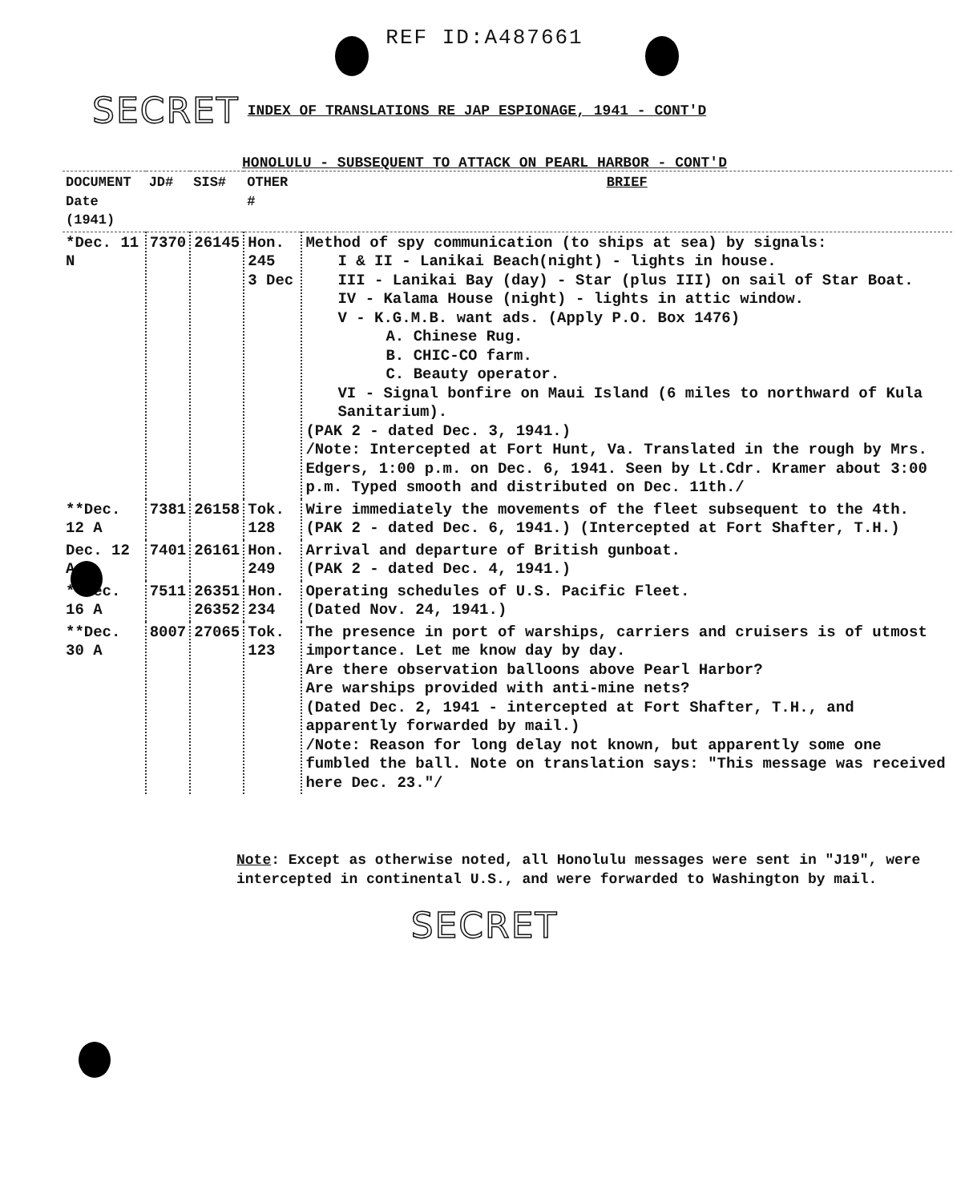REF ID:A487661
SECRET INDEX OF TRANSLATIONS RE JAP ESPIONAGE, 1941 - CONT'D
HONOLULU - SUBSEQUENT TO ATTACK ON PEARL HARBOR - CONT'D
| DOCUMENT Date (1941) | JD# | SIS# | OTHER # | BRIEF |
| --- | --- | --- | --- | --- |
| *Dec. 11 N | 7370 | 26145 | Hon. 245 3 Dec | Method of spy communication (to ships at sea) by signals: I & II - Lanikai Beach(night) - lights in house. III - Lanikai Bay (day) - Star (plus III) on sail of Star Boat. IV - Kalama House (night) - lights in attic window. V - K.G.M.B. want ads. (Apply P.O. Box 1476) A. Chinese Rug. B. CHIC-CO farm. C. Beauty operator. VI - Signal bonfire on Maui Island (6 miles to northward of Kula Sanitarium). (PAK 2 - dated Dec. 3, 1941.) /Note: Intercepted at Fort Hunt, Va. Translated in the rough by Mrs. Edgers, 1:00 p.m. on Dec. 6, 1941. Seen by Lt.Cdr. Kramer about 3:00 p.m. Typed smooth and distributed on Dec. 11th./ |
| **Dec. 12 A | 7381 | 26158 | Tok. 128 | Wire immediately the movements of the fleet subsequent to the 4th. (PAK 2 - dated Dec. 6, 1941.) (Intercepted at Fort Shafter, T.H.) |
| Dec. 12 A | 7401 | 26161 | Hon. 249 | Arrival and departure of British gunboat. (PAK 2 - dated Dec. 4, 1941.) |
| **Dec. 16 A | 7511 | 26351 26352 | Hon. 234 | Operating schedules of U.S. Pacific Fleet. (Dated Nov. 24, 1941.) |
| **Dec. 30 A | 8007 | 27065 | Tok. 123 | The presence in port of warships, carriers and cruisers is of utmost importance. Let me know day by day. Are there observation balloons above Pearl Harbor? Are warships provided with anti-mine nets? (Dated Dec. 2, 1941 - intercepted at Fort Shafter, T.H., and apparently forwarded by mail.) /Note: Reason for long delay not known, but apparently some one fumbled the ball. Note on translation says: "This message was received here Dec. 23."/ |
Note: Except as otherwise noted, all Honolulu messages were sent in "J19", were intercepted in continental U.S., and were forwarded to Washington by mail.
SECRET